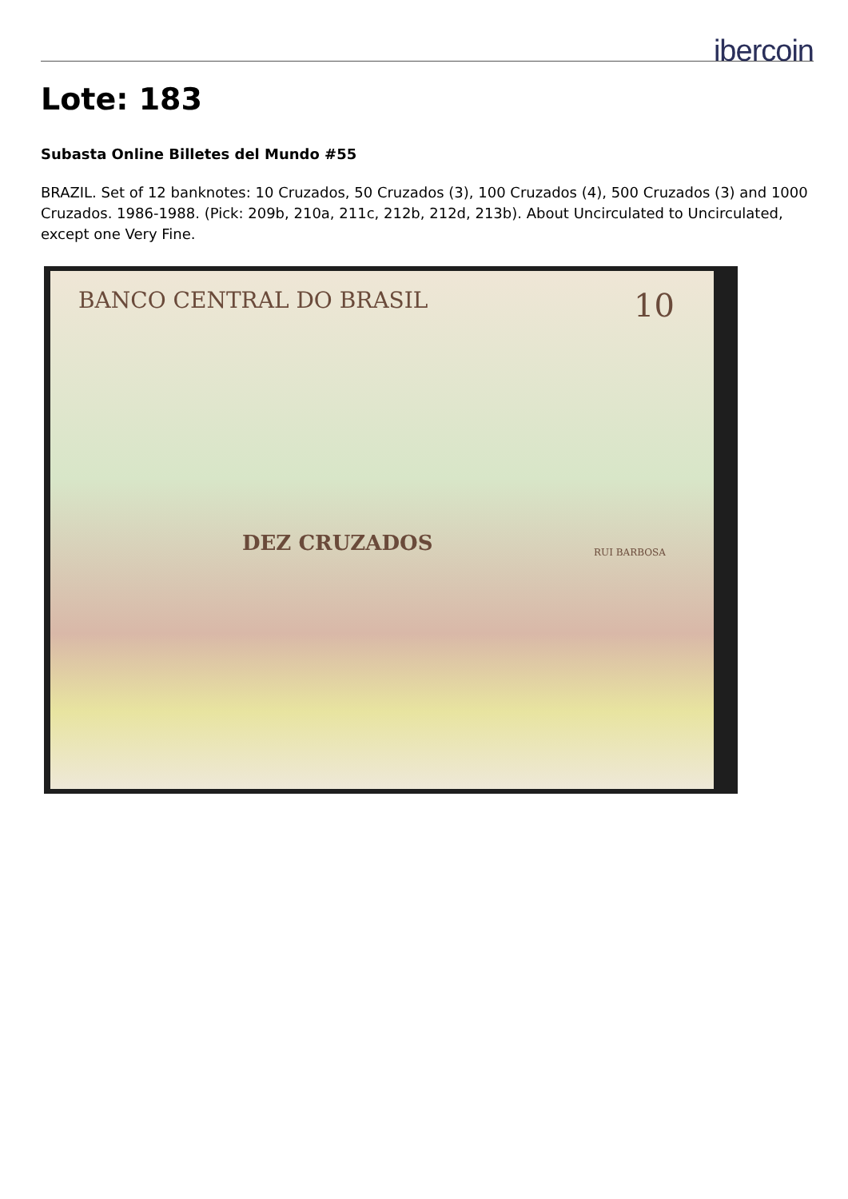ibercoin
Lote: 183
Subasta Online Billetes del Mundo #55
BRAZIL. Set of 12 banknotes: 10 Cruzados, 50 Cruzados (3), 100 Cruzados (4), 500 Cruzados (3) and 1000 Cruzados. 1986-1988. (Pick: 209b, 210a, 211c, 212b, 212d, 213b). About Uncirculated to Uncirculated, except one Very Fine.
BANCO CENTRAL DO BRASIL 10
DEZ CRUZADOS RUI BARBOSA